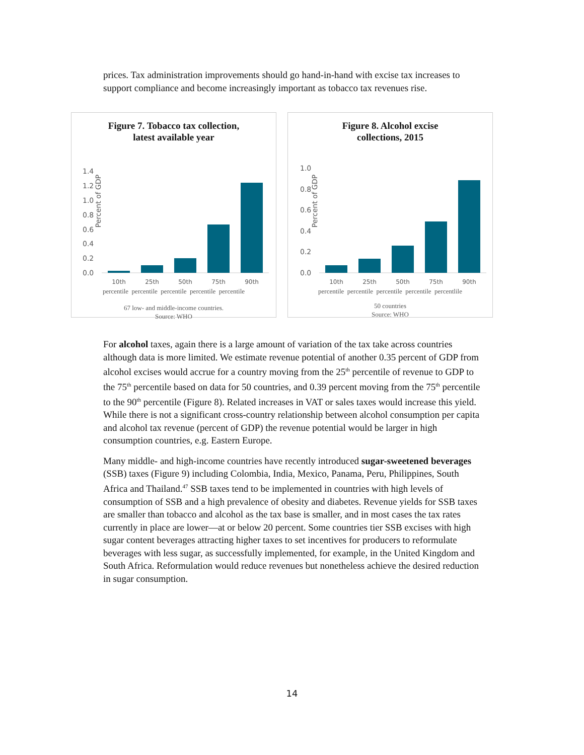prices. Tax administration improvements should go hand-in-hand with excise tax increases to support compliance and become increasingly important as tobacco tax revenues rise.
Figure 7. Tobacco tax collection,
latest available year
Percent of GDP
1.4
1.2
1.0
0.8
0.6
0.4
0.2
0.0
10th
25th
50th
75th
90th
percentile percentile percentile percentile percentile
67 low- and middle-income countries.
Source: WHO
Figure 8. Alcohol excise
collections, 2015
Percent of GDP
1.0
0.8
0.6
0.4
0.2
0.0
10th
25th
50th
75th
90th
percentile percentile percentile percentile percentlile
50 countries
Source: WHO
For alcohol taxes, again there is a large amount of variation of the tax take across countries although data is more limited. We estimate revenue potential of another 0.35 percent of GDP from alcohol excises would accrue for a country moving from the 25<sup>th</sup> percentile of revenue to GDP to the 75<sup>th</sup> percentile based on data for 50 countries, and 0.39 percent moving from the 75<sup>th</sup> percentile to the 90<sup>th</sup> percentile (Figure 8). Related increases in VAT or sales taxes would increase this yield. While there is not a significant cross-country relationship between alcohol consumption per capita and alcohol tax revenue (percent of GDP) the revenue potential would be larger in high consumption countries, e.g. Eastern Europe.
Many middle- and high-income countries have recently introduced sugar-sweetened beverages (SSB) taxes (Figure 9) including Colombia, India, Mexico, Panama, Peru, Philippines, South Africa and Thailand.<sup>47</sup> SSB taxes tend to be implemented in countries with high levels of consumption of SSB and a high prevalence of obesity and diabetes. Revenue yields for SSB taxes are smaller than tobacco and alcohol as the tax base is smaller, and in most cases the tax rates currently in place are lower—at or below 20 percent. Some countries tier SSB excises with high sugar content beverages attracting higher taxes to set incentives for producers to reformulate beverages with less sugar, as successfully implemented, for example, in the United Kingdom and South Africa. Reformulation would reduce revenues but nonetheless achieve the desired reduction in sugar consumption.
14